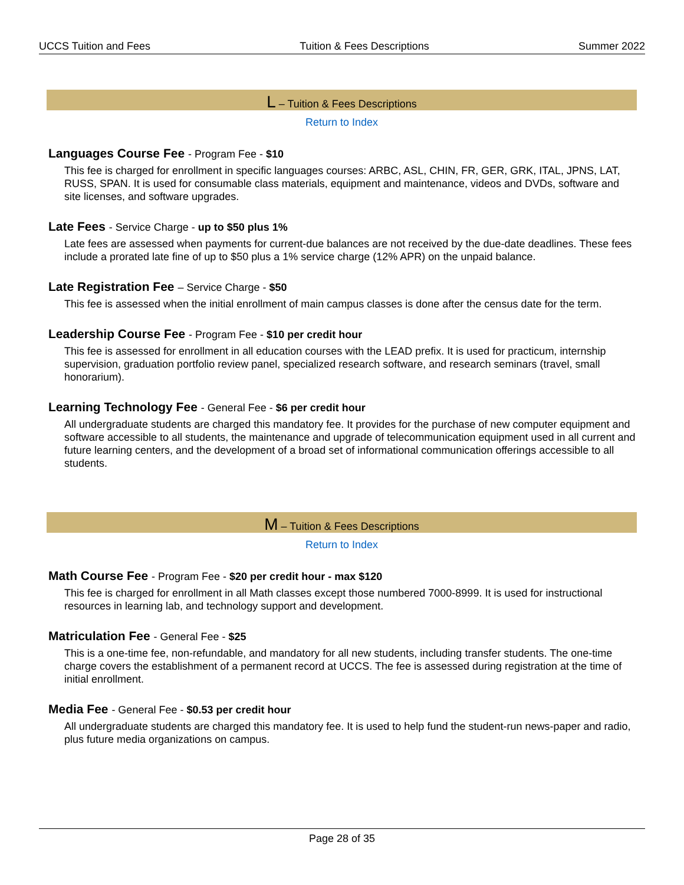UCCS Tuition and Fees Tuition & Fees Descriptions Summer 2022
L – Tuition & Fees Descriptions
Return to Index
Languages Course Fee - Program Fee - $10
This fee is charged for enrollment in specific languages courses: ARBC, ASL, CHIN, FR, GER, GRK, ITAL, JPNS, LAT, RUSS, SPAN. It is used for consumable class materials, equipment and maintenance, videos and DVDs, software and site licenses, and software upgrades.
Late Fees - Service Charge - up to $50 plus 1%
Late fees are assessed when payments for current-due balances are not received by the due-date deadlines. These fees include a prorated late fine of up to $50 plus a 1% service charge (12% APR) on the unpaid balance.
Late Registration Fee – Service Charge - $50
This fee is assessed when the initial enrollment of main campus classes is done after the census date for the term.
Leadership Course Fee - Program Fee - $10 per credit hour
This fee is assessed for enrollment in all education courses with the LEAD prefix. It is used for practicum, internship supervision, graduation portfolio review panel, specialized research software, and research seminars (travel, small honorarium).
Learning Technology Fee - General Fee - $6 per credit hour
All undergraduate students are charged this mandatory fee. It provides for the purchase of new computer equipment and software accessible to all students, the maintenance and upgrade of telecommunication equipment used in all current and future learning centers, and the development of a broad set of informational communication offerings accessible to all students.
M – Tuition & Fees Descriptions
Return to Index
Math Course Fee - Program Fee - $20 per credit hour - max $120
This fee is charged for enrollment in all Math classes except those numbered 7000-8999. It is used for instructional resources in learning lab, and technology support and development.
Matriculation Fee - General Fee - $25
This is a one-time fee, non-refundable, and mandatory for all new students, including transfer students. The one-time charge covers the establishment of a permanent record at UCCS. The fee is assessed during registration at the time of initial enrollment.
Media Fee - General Fee - $0.53 per credit hour
All undergraduate students are charged this mandatory fee. It is used to help fund the student-run news-paper and radio, plus future media organizations on campus.
Page 28 of 35